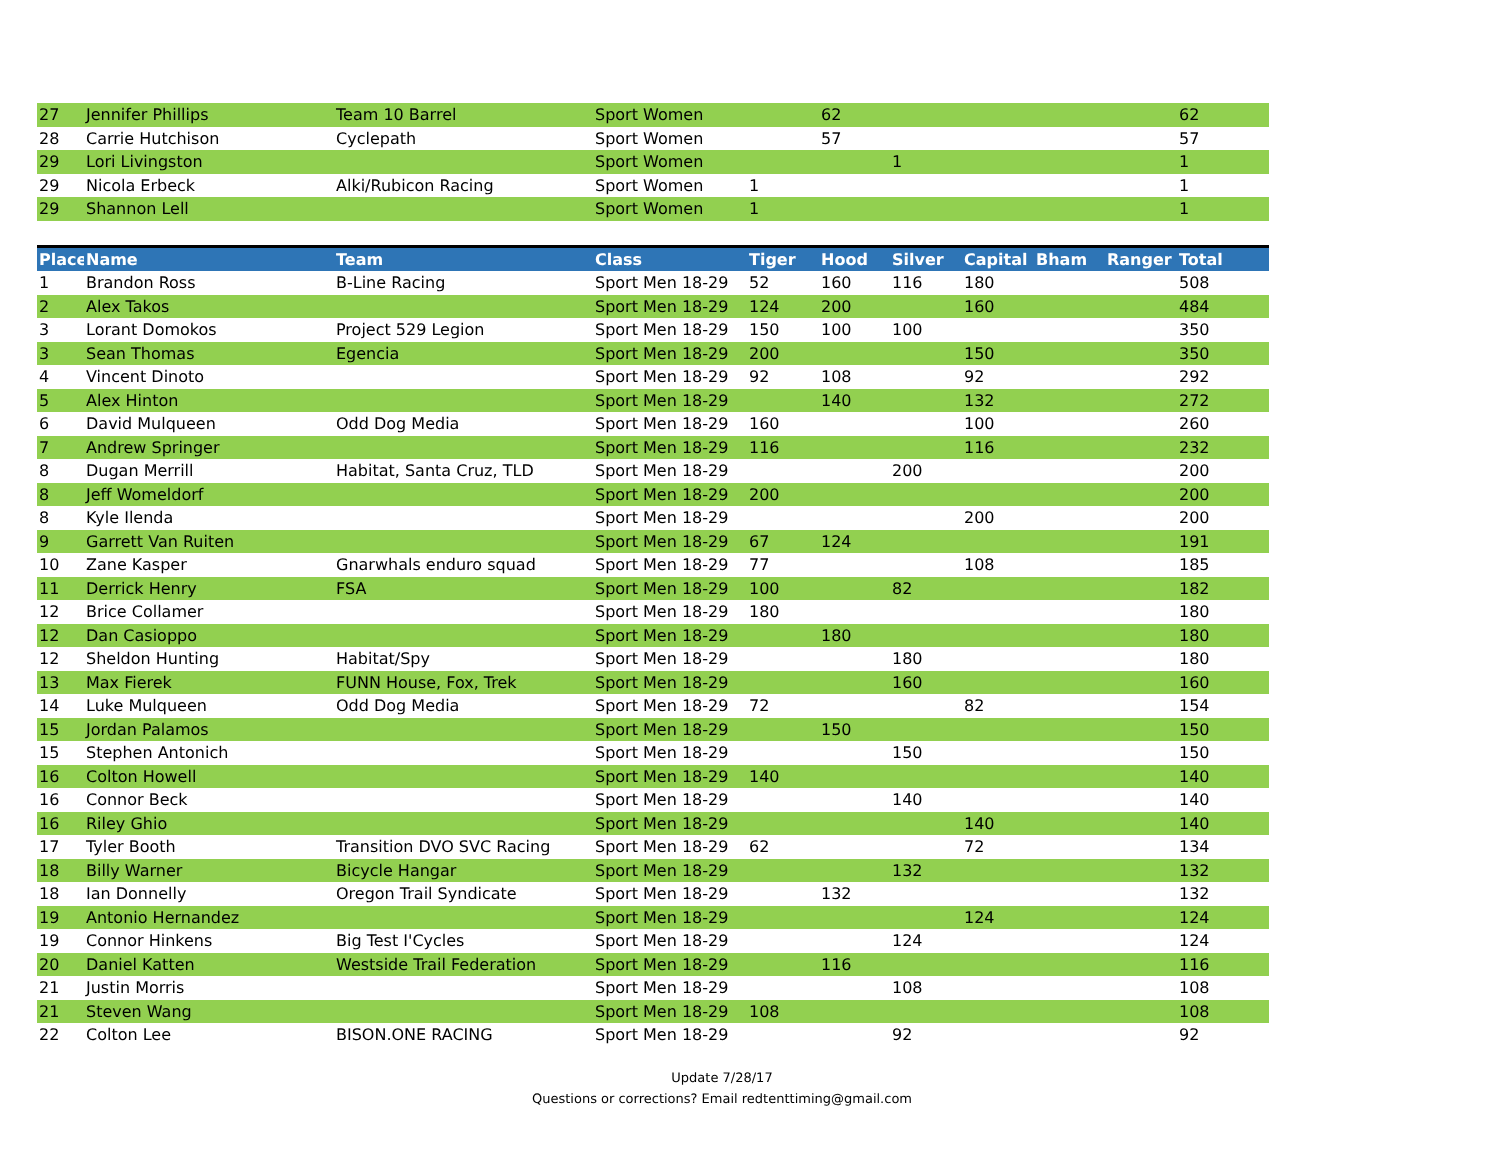| 27 | Jennifer Phillips | Team 10 Barrel | Sport Women | | 62 | | | | | 62 |
| 28 | Carrie Hutchison | Cyclepath | Sport Women | | 57 | | | | | 57 |
| 29 | Lori Livingston | | Sport Women | | | 1 | | | | 1 |
| 29 | Nicola Erbeck | Alki/Rubicon Racing | Sport Women | 1 | | | | | | 1 |
| 29 | Shannon Lell | | Sport Women | 1 | | | | | | 1 |
| Place | Name | Team | Class | Tiger | Hood | Silver | Capital | Bham | Ranger | Total |
| --- | --- | --- | --- | --- | --- | --- | --- | --- | --- | --- |
| 1 | Brandon Ross | B-Line Racing | Sport Men 18-29 | 52 | 160 | 116 | 180 | | | 508 |
| 2 | Alex Takos | | Sport Men 18-29 | 124 | 200 | | 160 | | | 484 |
| 3 | Lorant Domokos | Project 529 Legion | Sport Men 18-29 | 150 | 100 | 100 | | | | 350 |
| 3 | Sean Thomas | Egencia | Sport Men 18-29 | 200 | | | 150 | | | 350 |
| 4 | Vincent Dinoto | | Sport Men 18-29 | 92 | 108 | | 92 | | | 292 |
| 5 | Alex Hinton | | Sport Men 18-29 | | 140 | | 132 | | | 272 |
| 6 | David Mulqueen | Odd Dog Media | Sport Men 18-29 | 160 | | | 100 | | | 260 |
| 7 | Andrew Springer | | Sport Men 18-29 | 116 | | | 116 | | | 232 |
| 8 | Dugan Merrill | Habitat, Santa Cruz, TLD | Sport Men 18-29 | | | 200 | | | | 200 |
| 8 | Jeff Womeldorf | | Sport Men 18-29 | 200 | | | | | | 200 |
| 8 | Kyle Ilenda | | Sport Men 18-29 | | | | 200 | | | 200 |
| 9 | Garrett Van Ruiten | | Sport Men 18-29 | 67 | 124 | | | | | 191 |
| 10 | Zane Kasper | Gnarwhals enduro squad | Sport Men 18-29 | 77 | | | 108 | | | 185 |
| 11 | Derrick Henry | FSA | Sport Men 18-29 | 100 | | 82 | | | | 182 |
| 12 | Brice Collamer | | Sport Men 18-29 | 180 | | | | | | 180 |
| 12 | Dan Casioppo | | Sport Men 18-29 | | 180 | | | | | 180 |
| 12 | Sheldon Hunting | Habitat/Spy | Sport Men 18-29 | | | 180 | | | | 180 |
| 13 | Max Fierek | FUNN House, Fox, Trek | Sport Men 18-29 | | | 160 | | | | 160 |
| 14 | Luke Mulqueen | Odd Dog Media | Sport Men 18-29 | 72 | | | 82 | | | 154 |
| 15 | Jordan Palamos | | Sport Men 18-29 | | 150 | | | | | 150 |
| 15 | Stephen Antonich | | Sport Men 18-29 | | | 150 | | | | 150 |
| 16 | Colton Howell | | Sport Men 18-29 | 140 | | | | | | 140 |
| 16 | Connor Beck | | Sport Men 18-29 | | | 140 | | | | 140 |
| 16 | Riley Ghio | | Sport Men 18-29 | | | | 140 | | | 140 |
| 17 | Tyler Booth | Transition DVO SVC Racing | Sport Men 18-29 | 62 | | | 72 | | | 134 |
| 18 | Billy Warner | Bicycle Hangar | Sport Men 18-29 | | | 132 | | | | 132 |
| 18 | Ian Donnelly | Oregon Trail Syndicate | Sport Men 18-29 | | 132 | | | | | 132 |
| 19 | Antonio Hernandez | | Sport Men 18-29 | | | | 124 | | | 124 |
| 19 | Connor Hinkens | Big Test I'Cycles | Sport Men 18-29 | | | 124 | | | | 124 |
| 20 | Daniel Katten | Westside Trail Federation | Sport Men 18-29 | | 116 | | | | | 116 |
| 21 | Justin Morris | | Sport Men 18-29 | | | 108 | | | | 108 |
| 21 | Steven Wang | | Sport Men 18-29 | 108 | | | | | | 108 |
| 22 | Colton Lee | BISON.ONE RACING | Sport Men 18-29 | | | 92 | | | | 92 |
Update 7/28/17
Questions or corrections? Email redtenttiming@gmail.com